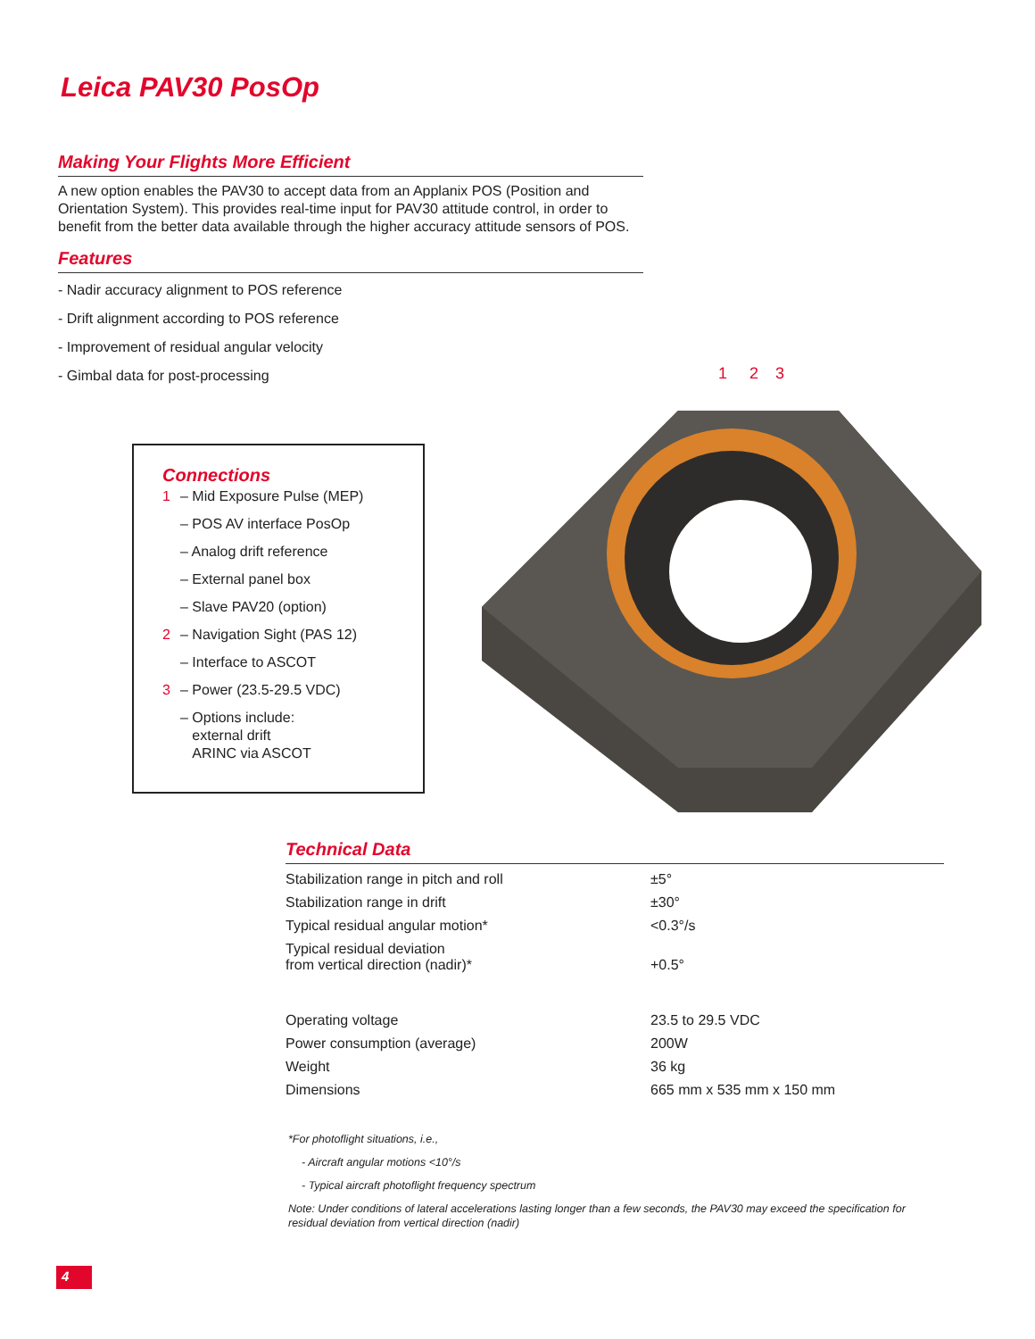Leica PAV30 PosOp
Making Your Flights More Efficient
A new option enables the PAV30 to accept data from an Applanix POS (Position and Orientation System). This provides real-time input for PAV30 attitude control, in order to benefit from the better data available through the higher accuracy attitude sensors of POS.
Features
- Nadir accuracy alignment to POS reference
- Drift alignment according to POS reference
- Improvement of residual angular velocity
- Gimbal data for post-processing
1 2 3
Connections
1 – Mid Exposure Pulse (MEP)
– POS AV interface PosOp
– Analog drift reference
– External panel box
– Slave PAV20 (option)
2 – Navigation Sight (PAS 12)
– Interface to ASCOT
3 – Power (23.5-29.5 VDC)
– Options include:
external drift
ARINC via ASCOT
Technical Data
| Stabilization range in pitch and roll | ±5° |
| Stabilization range in drift | ±30° |
| Typical residual angular motion* | <0.3°/s |
| Typical residual deviation from vertical direction (nadir)* | +0.5° |
| Operating voltage | 23.5 to 29.5 VDC |
| Power consumption (average) | 200W |
| Weight | 36 kg |
| Dimensions | 665 mm x 535 mm x 150 mm |
*For photoflight situations, i.e.,
- Aircraft angular motions <10°/s
- Typical aircraft photoflight frequency spectrum
Note: Under conditions of lateral accelerations lasting longer than a few seconds, the PAV30 may exceed the specification for residual deviation from vertical direction (nadir)
4